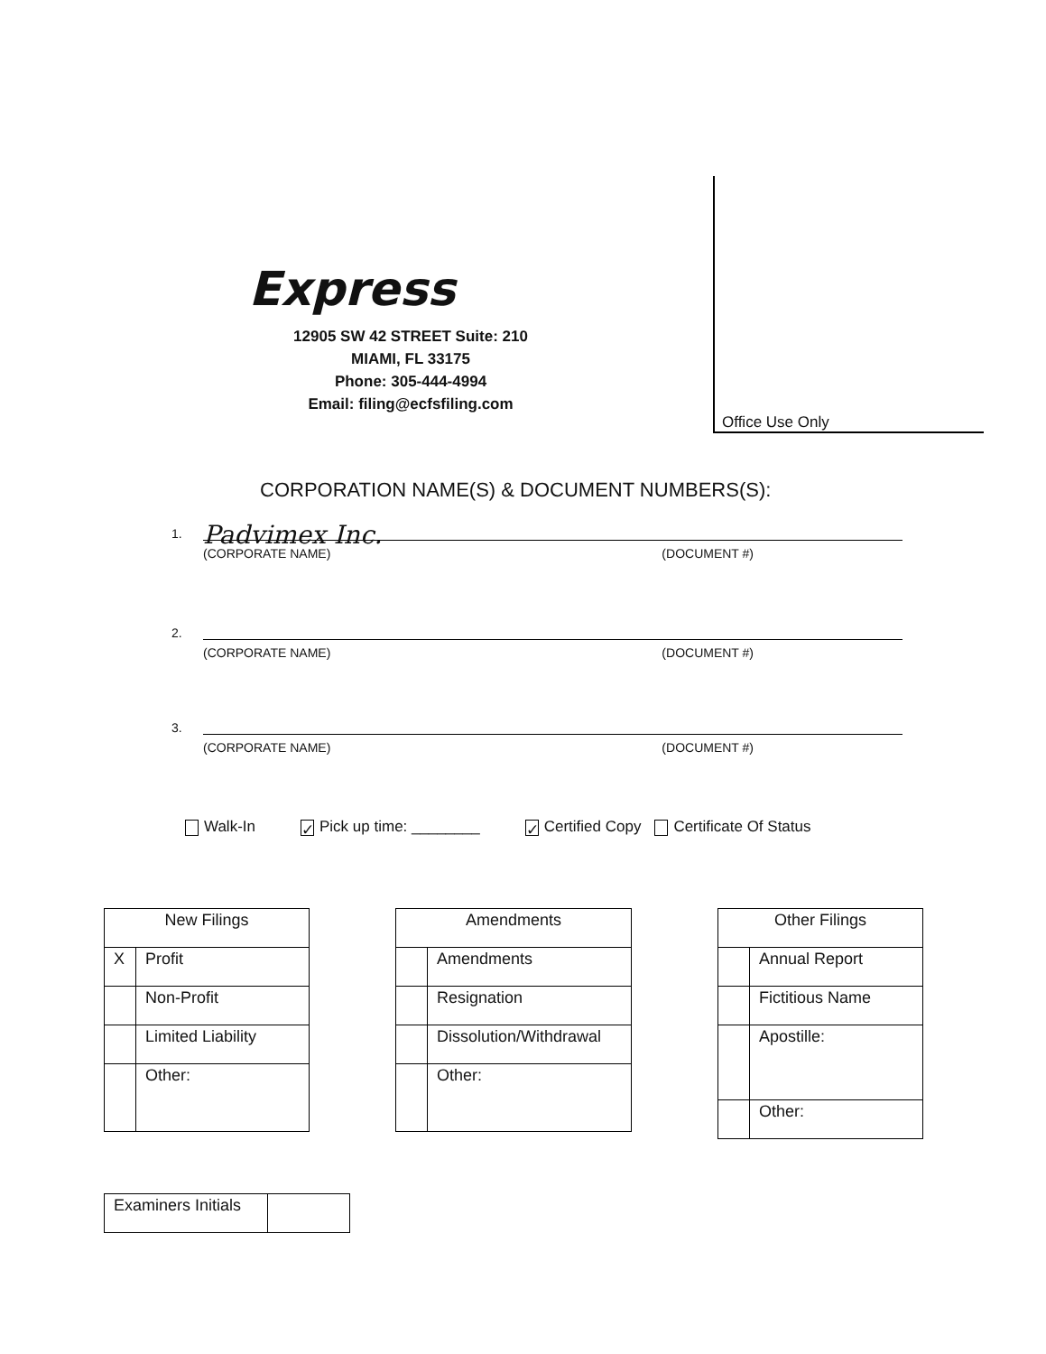Express
12905 SW 42 STREET Suite: 210
MIAMI, FL 33175
Phone: 305-444-4994
Email: filing@ecfsfiling.com
Office Use Only
CORPORATION NAME(S) & DOCUMENT NUMBERS(S):
1. Padvimex Inc.
(CORPORATE NAME) (DOCUMENT #)
2.
(CORPORATE NAME) (DOCUMENT #)
3.
(CORPORATE NAME) (DOCUMENT #)
Walk-In ✓ Pick up time: ________ ✓ Certified Copy Certificate Of Status
| New Filings | |
| --- | --- |
| X | Profit |
| | Non-Profit |
| | Limited Liability |
| | Other: |
| Amendments | |
| --- | --- |
| | Amendments |
| | Resignation |
| | Dissolution/Withdrawal |
| | Other: |
| Other Filings | |
| --- | --- |
| | Annual Report |
| | Fictitious Name |
| | Apostille: |
| | Other: |
| Examiners Initials | |